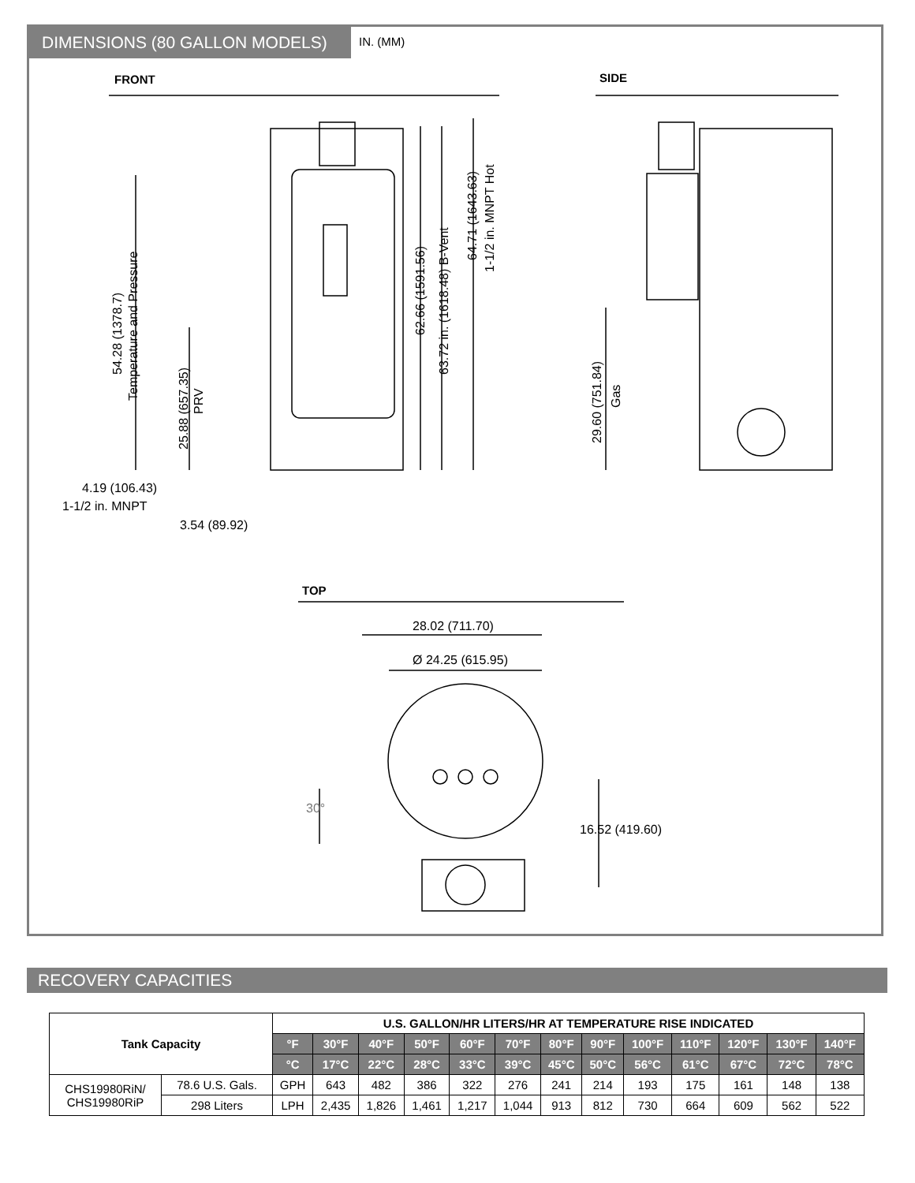DIMENSIONS (80 GALLON MODELS)
IN. (MM)
FRONT SIDE
TOP
54.28 (1378.7)
Temperature and Pressure
25.88 (657.35)
PRV
62.66 (1591.56)
63.72 in. (1618.48) B-Vent
64.71 (1643.63)
1-1/2 in. MNPT Hot
29.60 (751.84)
Gas
4.19 (106.43)
1-1/2 in. MNPT
3.54 (89.92)
28.02 (711.70)
Ø 24.25 (615.95)
30°
16.52 (419.60)
RECOVERY CAPACITIES
| Tank Capacity | | U.S. GALLON/HR LITERS/HR AT TEMPERATURE RISE INDICATED | | | | | | | | | | | | |
| --- | --- | --- | --- | --- | --- | --- | --- | --- | --- | --- | --- | --- | --- | --- |
| | | °F | 30°F | 40°F | 50°F | 60°F | 70°F | 80°F | 90°F | 100°F | 110°F | 120°F | 130°F | 140°F |
| | | °C | 17°C | 22°C | 28°C | 33°C | 39°C | 45°C | 50°C | 56°C | 61°C | 67°C | 72°C | 78°C |
| CHS19980RiN/ CHS19980RiP | 78.6 U.S. Gals. | GPH | 643 | 482 | 386 | 322 | 276 | 241 | 214 | 193 | 175 | 161 | 148 | 138 |
| | 298 Liters | LPH | 2,435 | 1,826 | 1,461 | 1,217 | 1,044 | 913 | 812 | 730 | 664 | 609 | 562 | 522 |